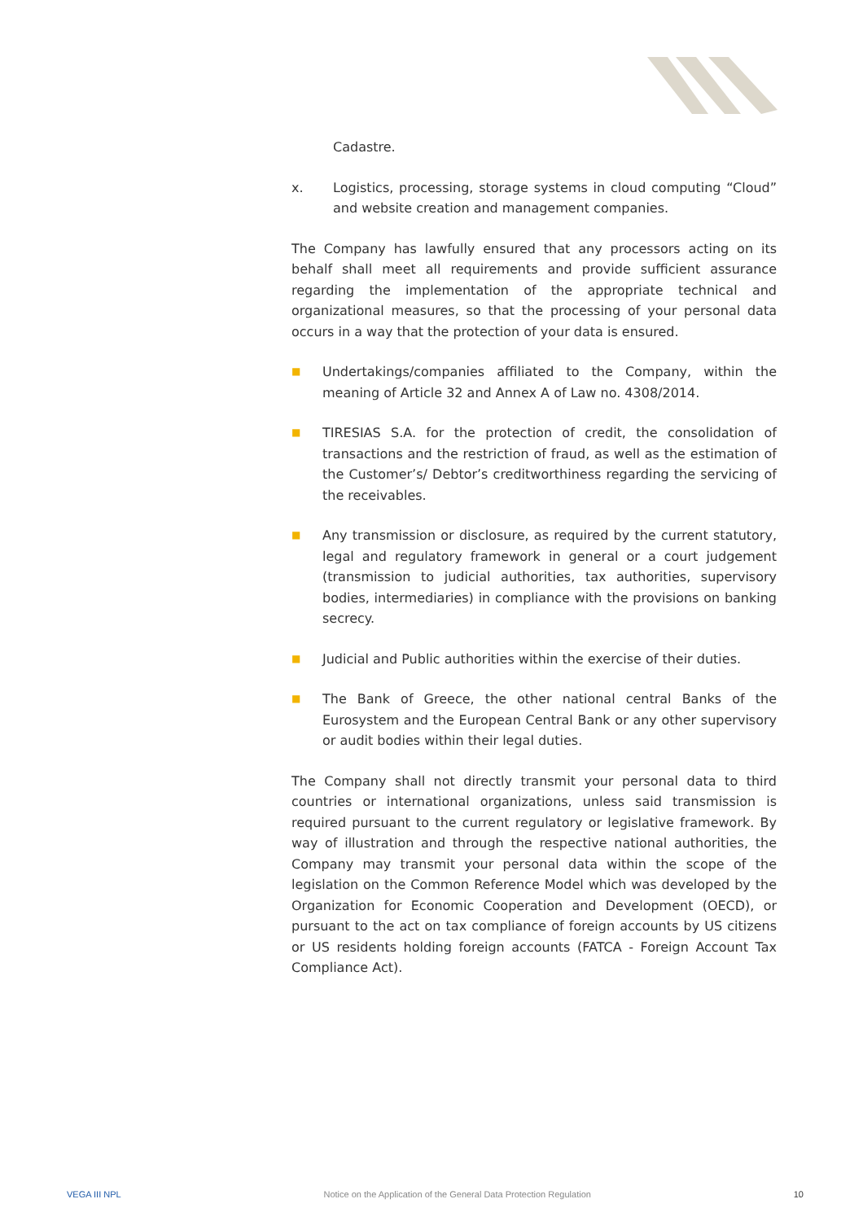Cadastre.
x. Logistics, processing, storage systems in cloud computing “Cloud” and website creation and management companies.
The Company has lawfully ensured that any processors acting on its behalf shall meet all requirements and provide sufficient assurance regarding the implementation of the appropriate technical and organizational measures, so that the processing of your personal data occurs in a way that the protection of your data is ensured.
■ Undertakings/companies affiliated to the Company, within the meaning of Article 32 and Annex A of Law no. 4308/2014.
■ TIRESIAS S.A. for the protection of credit, the consolidation of transactions and the restriction of fraud, as well as the estimation of the Customer’s/ Debtor’s creditworthiness regarding the servicing of the receivables.
■ Any transmission or disclosure, as required by the current statutory, legal and regulatory framework in general or a court judgement (transmission to judicial authorities, tax authorities, supervisory bodies, intermediaries) in compliance with the provisions on banking secrecy.
■ Judicial and Public authorities within the exercise of their duties.
■ The Bank of Greece, the other national central Banks of the Eurosystem and the European Central Bank or any other supervisory or audit bodies within their legal duties.
The Company shall not directly transmit your personal data to third countries or international organizations, unless said transmission is required pursuant to the current regulatory or legislative framework. By way of illustration and through the respective national authorities, the Company may transmit your personal data within the scope of the legislation on the Common Reference Model which was developed by the Organization for Economic Cooperation and Development (OECD), or pursuant to the act on tax compliance of foreign accounts by US citizens or US residents holding foreign accounts (FATCA - Foreign Account Tax Compliance Act).
VEGA III NPL Notice on the Application of the General Data Protection Regulation 10